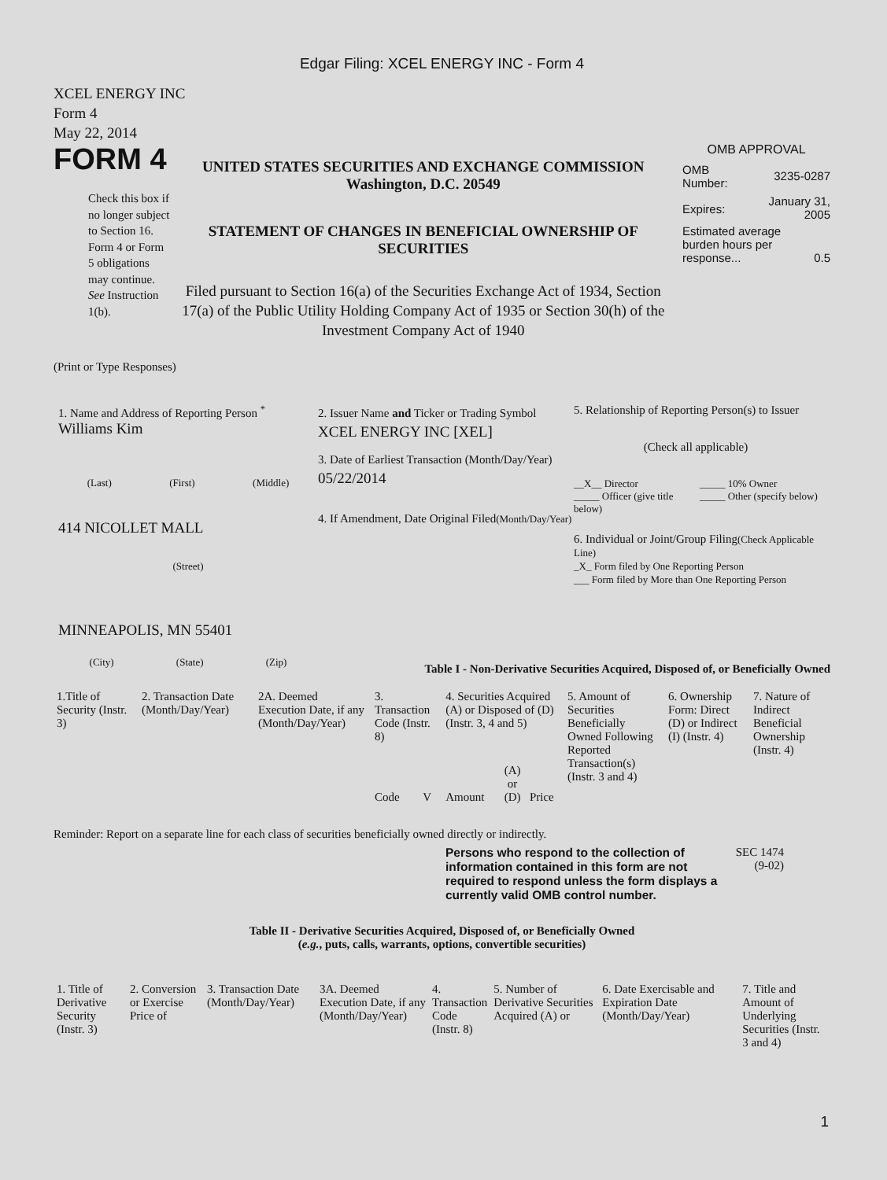Edgar Filing: XCEL ENERGY INC - Form 4
XCEL ENERGY INC
Form 4
May 22, 2014
FORM 4
Check this box if no longer subject to Section 16. Form 4 or Form 5 obligations may continue. See Instruction 1(b).
UNITED STATES SECURITIES AND EXCHANGE COMMISSION
Washington, D.C. 20549
STATEMENT OF CHANGES IN BENEFICIAL OWNERSHIP OF SECURITIES
Filed pursuant to Section 16(a) of the Securities Exchange Act of 1934, Section 17(a) of the Public Utility Holding Company Act of 1935 or Section 30(h) of the Investment Company Act of 1940
OMB APPROVAL
OMB
Number: 3235-0287
Expires: January 31,
2005
Estimated average burden hours per response... 0.5
(Print or Type Responses)
1. Name and Address of Reporting Person <sup>*</sup>
Williams Kim
(Last) (First) (Middle)
414 NICOLLET MALL
(Street)
MINNEAPOLIS, MN 55401
(City) (State) (Zip)
2. Issuer Name and Ticker or Trading Symbol
XCEL ENERGY INC [XEL]
3. Date of Earliest Transaction (Month/Day/Year)
05/22/2014
4. If Amendment, Date Original Filed(Month/Day/Year)
5. Relationship of Reporting Person(s) to Issuer
(Check all applicable)
__X__ Director
_____ Officer (give title below) _____ 10% Owner
_____ Other (specify below)
6. Individual or Joint/Group Filing(Check Applicable Line)
_X_ Form filed by One Reporting Person
___ Form filed by More than One Reporting Person
Table I - Non-Derivative Securities Acquired, Disposed of, or Beneficially Owned
| 1.Title of Security (Instr. 3) | 2. Transaction Date (Month/Day/Year) | 2A. Deemed Execution Date, if any (Month/Day/Year) | 3. Transaction Code (Instr. 8) | | 4. Securities Acquired (A) or Disposed of (D) (Instr. 3, 4 and 5) | | | 5. Amount of Securities Beneficially Owned Following Reported Transaction(s) (Instr. 3 and 4) | 6. Ownership Form: Direct (D) or Indirect (I) (Instr. 4) | 7. Nature of Indirect Beneficial Ownership (Instr. 4) |
| --- | --- | --- | --- | --- | --- | --- | --- | --- | --- | --- |
| | | | Code | V | Amount | (A) or (D) | Price | | | |
Reminder: Report on a separate line for each class of securities beneficially owned directly or indirectly.
Persons who respond to the collection of information contained in this form are not required to respond unless the form displays a currently valid OMB control number.
SEC 1474
(9-02)
Table II - Derivative Securities Acquired, Disposed of, or Beneficially Owned
(e.g., puts, calls, warrants, options, convertible securities)
| 1. Title of Derivative Security (Instr. 3) | 2. Conversion or Exercise Price of | 3. Transaction Date (Month/Day/Year) | 3A. Deemed Execution Date, if any (Month/Day/Year) | 4. Transaction Code (Instr. 8) | 5. Number of Derivative Securities Acquired (A) or | 6. Date Exercisable and Expiration Date (Month/Day/Year) | 7. Title and Amount of Underlying Securities (Instr. 3 and 4) |
| --- | --- | --- | --- | --- | --- | --- | --- |
1